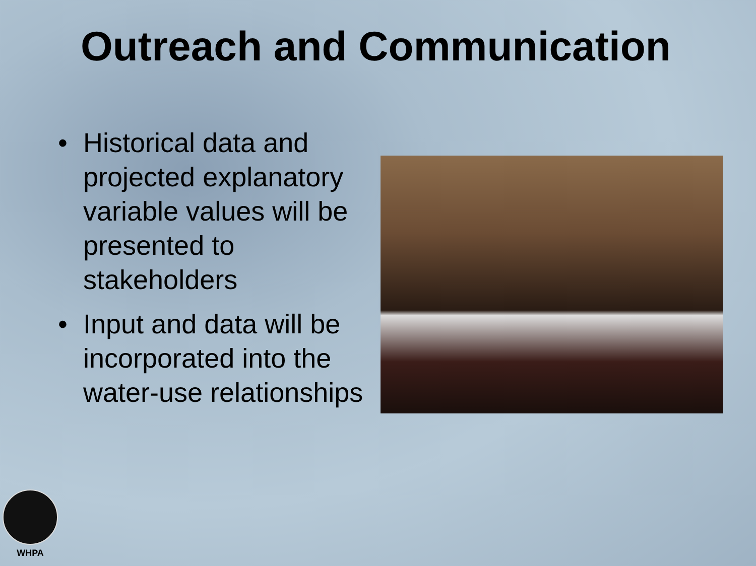Outreach and Communication
• Historical data and projected explanatory variable values will be presented to stakeholders
• Input and data will be incorporated into the water-use relationships
WHPA